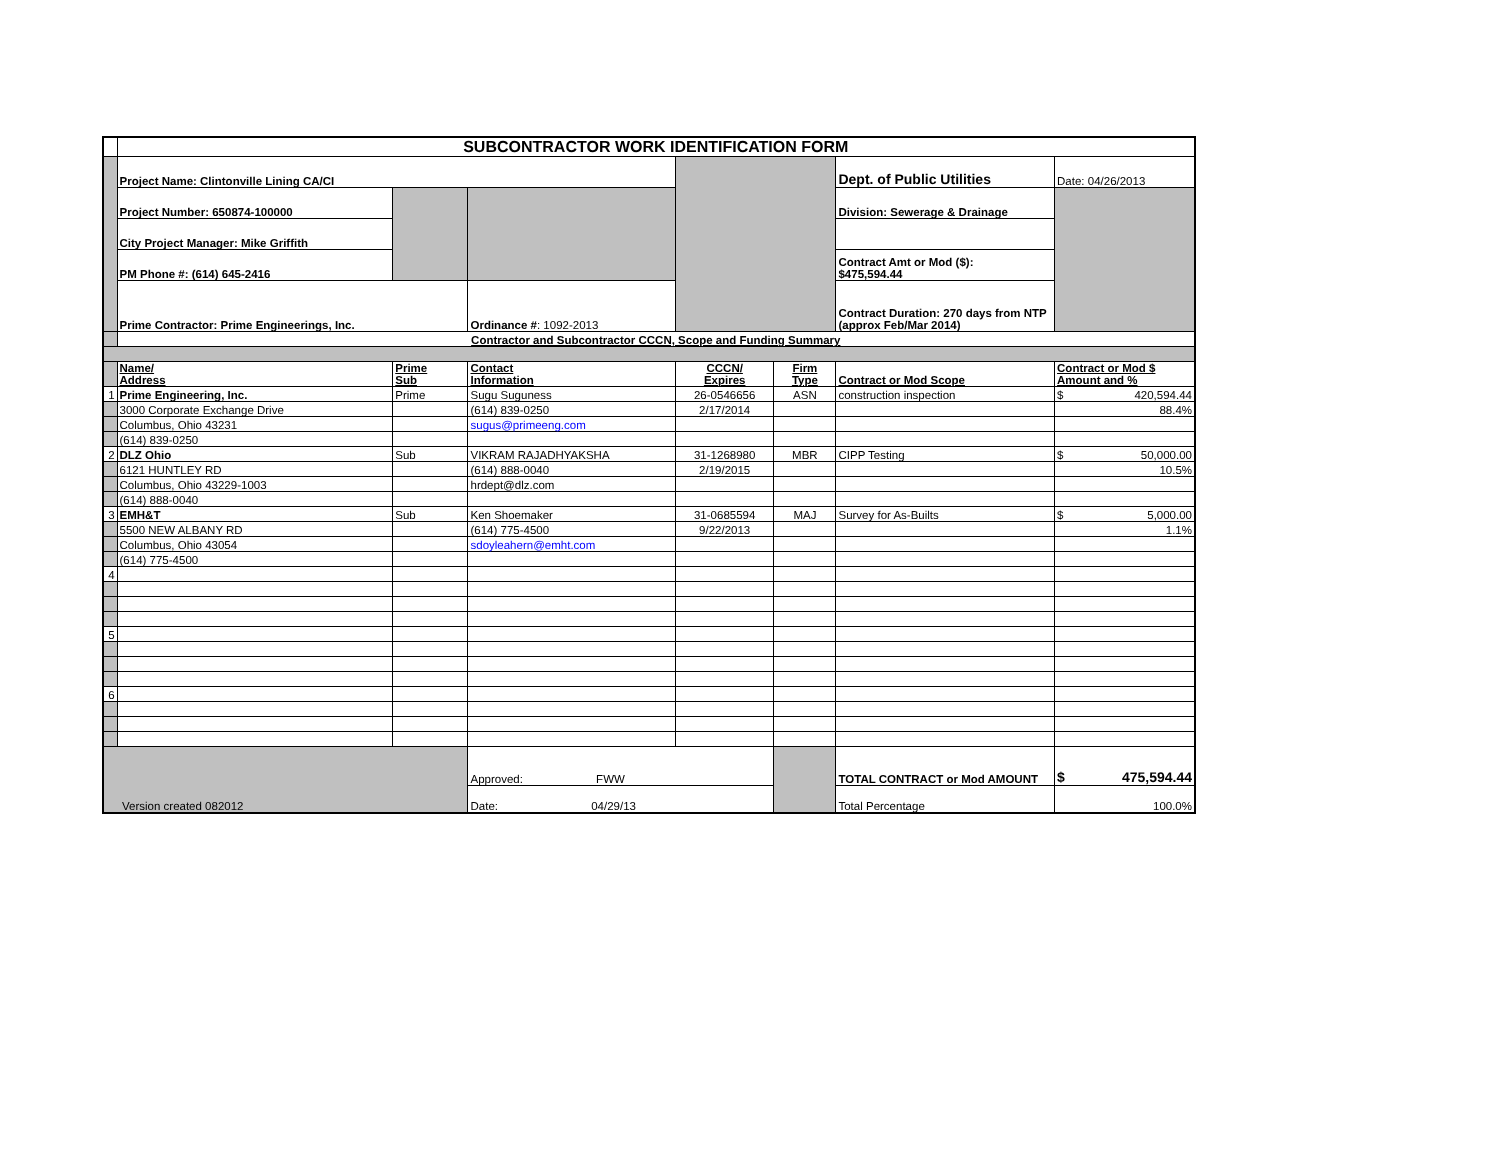| | SUBCONTRACTOR WORK IDENTIFICATION FORM | | | | | | |
| | Project Name: Clintonville Lining CA/CI | | | | | Dept. of Public Utilities | Date: 04/26/2013 |
| | Project Number: 650874-100000 | | | | | Division: Sewerage & Drainage | |
| | City Project Manager: Mike Griffith | | | | | | |
| | PM Phone #: (614) 645-2416 | | | | | Contract Amt or Mod ($): $475,594.44 | |
| | Prime Contractor: Prime Engineerings, Inc. | | Ordinance # : 1092-2013 | | | Contract Duration: 270 days from NTP (approx Feb/Mar 2014) | |
| | Contractor and Subcontractor CCCN, Scope and Funding Summary | | | | | | |
| | Name/ Address | Prime Sub | Contact Information | CCCN/ Expires | Firm Type | Contract or Mod Scope | Contract or Mod $ Amount and % |
| 1 | Prime Engineering, Inc. | Prime | Sugu Suguness | 26-0546656 | ASN | construction inspection | $ 420,594.44 |
| | 3000 Corporate Exchange Drive | | (614) 839-0250 | 2/17/2014 | | | 88.4% |
| | Columbus, Ohio 43231 | | sugus@primeeng.com | | | | |
| | (614) 839-0250 | | | | | | |
| 2 | DLZ Ohio | Sub | VIKRAM RAJADHYAKSHA | 31-1268980 | MBR | CIPP Testing | $ 50,000.00 |
| | 6121 HUNTLEY RD | | (614) 888-0040 | 2/19/2015 | | | 10.5% |
| | Columbus, Ohio 43229-1003 | | hrdept@dlz.com | | | | |
| | (614) 888-0040 | | | | | | |
| 3 | EMH&T | Sub | Ken Shoemaker | 31-0685594 | MAJ | Survey for As-Builts | $ 5,000.00 |
| | 5500 NEW ALBANY RD | | (614) 775-4500 | 9/22/2013 | | | 1.1% |
| | Columbus, Ohio 43054 | | sdoyleahern@emht.com | | | | |
| | (614) 775-4500 | | | | | | |
| 4 | | | | | | | |
| 5 | | | | | | | |
| 6 | | | | | | | |
| Version created 082012 | | | Approved: FWW | | | TOTAL CONTRACT or Mod AMOUNT | $ 475,594.44 |
| | | | Date: 04/29/13 | | | Total Percentage | 100.0% |